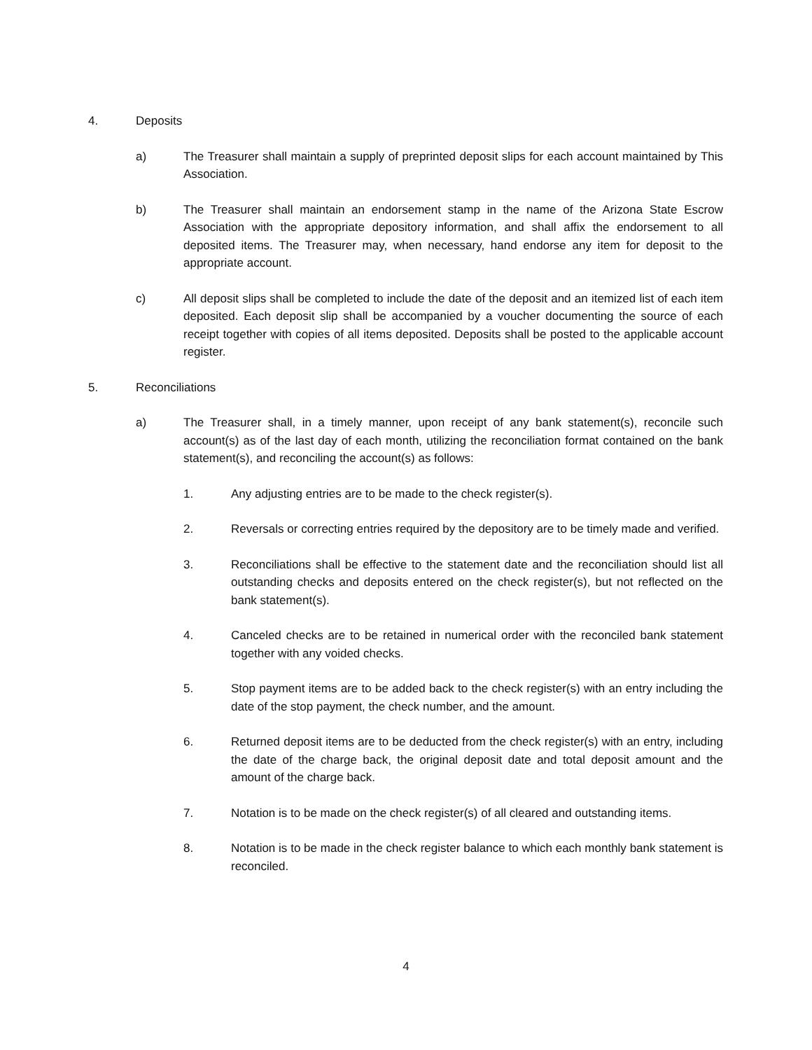4. Deposits
a) The Treasurer shall maintain a supply of preprinted deposit slips for each account maintained by This Association.
b) The Treasurer shall maintain an endorsement stamp in the name of the Arizona State Escrow Association with the appropriate depository information, and shall affix the endorsement to all deposited items. The Treasurer may, when necessary, hand endorse any item for deposit to the appropriate account.
c) All deposit slips shall be completed to include the date of the deposit and an itemized list of each item deposited. Each deposit slip shall be accompanied by a voucher documenting the source of each receipt together with copies of all items deposited. Deposits shall be posted to the applicable account register.
5. Reconciliations
a) The Treasurer shall, in a timely manner, upon receipt of any bank statement(s), reconcile such account(s) as of the last day of each month, utilizing the reconciliation format contained on the bank statement(s), and reconciling the account(s) as follows:
1. Any adjusting entries are to be made to the check register(s).
2. Reversals or correcting entries required by the depository are to be timely made and verified.
3. Reconciliations shall be effective to the statement date and the reconciliation should list all outstanding checks and deposits entered on the check register(s), but not reflected on the bank statement(s).
4. Canceled checks are to be retained in numerical order with the reconciled bank statement together with any voided checks.
5. Stop payment items are to be added back to the check register(s) with an entry including the date of the stop payment, the check number, and the amount.
6. Returned deposit items are to be deducted from the check register(s) with an entry, including the date of the charge back, the original deposit date and total deposit amount and the amount of the charge back.
7. Notation is to be made on the check register(s) of all cleared and outstanding items.
8. Notation is to be made in the check register balance to which each monthly bank statement is reconciled.
4